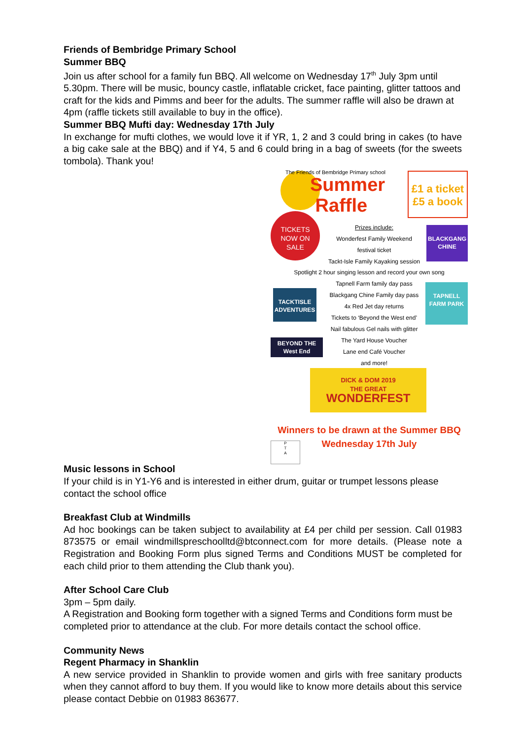Friends of Bembridge Primary School
Summer BBQ
Join us after school for a family fun BBQ. All welcome on Wednesday 17<sup>th</sup> July 3pm until 5.30pm. There will be music, bouncy castle, inflatable cricket, face painting, glitter tattoos and craft for the kids and Pimms and beer for the adults. The summer raffle will also be drawn at 4pm (raffle tickets still available to buy in the office).
Summer BBQ Mufti day: Wednesday 17th July
In exchange for mufti clothes, we would love it if YR, 1, 2 and 3 could bring in cakes (to have a big cake sale at the BBQ) and if Y4, 5 and 6 could bring in a bag of sweets (for the sweets tombola). Thank you!
The Friends of Bembridge Primary school
Summer
Raffle
£1 a ticket
£5 a book
TICKETS
NOW ON
SALE
Prizes include:
Wonderfest Family Weekend
festival ticket
Tackt-Isle Family Kayaking session
BLACKGANG
CHINE
Spotlight 2 hour singing lesson and record your own song
Tapnell Farm family day pass
Blackgang Chine Family day pass
4x Red Jet day returns
Tickets to ‘Beyond the West end’
Nail fabulous Gel nails with glitter
The Yard House Voucher
Lane end Café Voucher
and more!
TACKTISLE
ADVENTURES
TAPNELL
FARM PARK
BEYOND THE
West End
DICK & DOM 2019
THE GREAT
WONDERFEST
Winners to be drawn at the Summer BBQ
Wednesday 17th July
P
T
A
Music lessons in School
If your child is in Y1-Y6 and is interested in either drum, guitar or trumpet lessons please contact the school office
Breakfast Club at Windmills
Ad hoc bookings can be taken subject to availability at £4 per child per session. Call 01983 873575 or email windmillspreschoolltd@btconnect.com for more details. (Please note a Registration and Booking Form plus signed Terms and Conditions MUST be completed for each child prior to them attending the Club thank you).
After School Care Club
3pm – 5pm daily.
A Registration and Booking form together with a signed Terms and Conditions form must be completed prior to attendance at the club. For more details contact the school office.
Community News
Regent Pharmacy in Shanklin
A new service provided in Shanklin to provide women and girls with free sanitary products when they cannot afford to buy them. If you would like to know more details about this service please contact Debbie on 01983 863677.